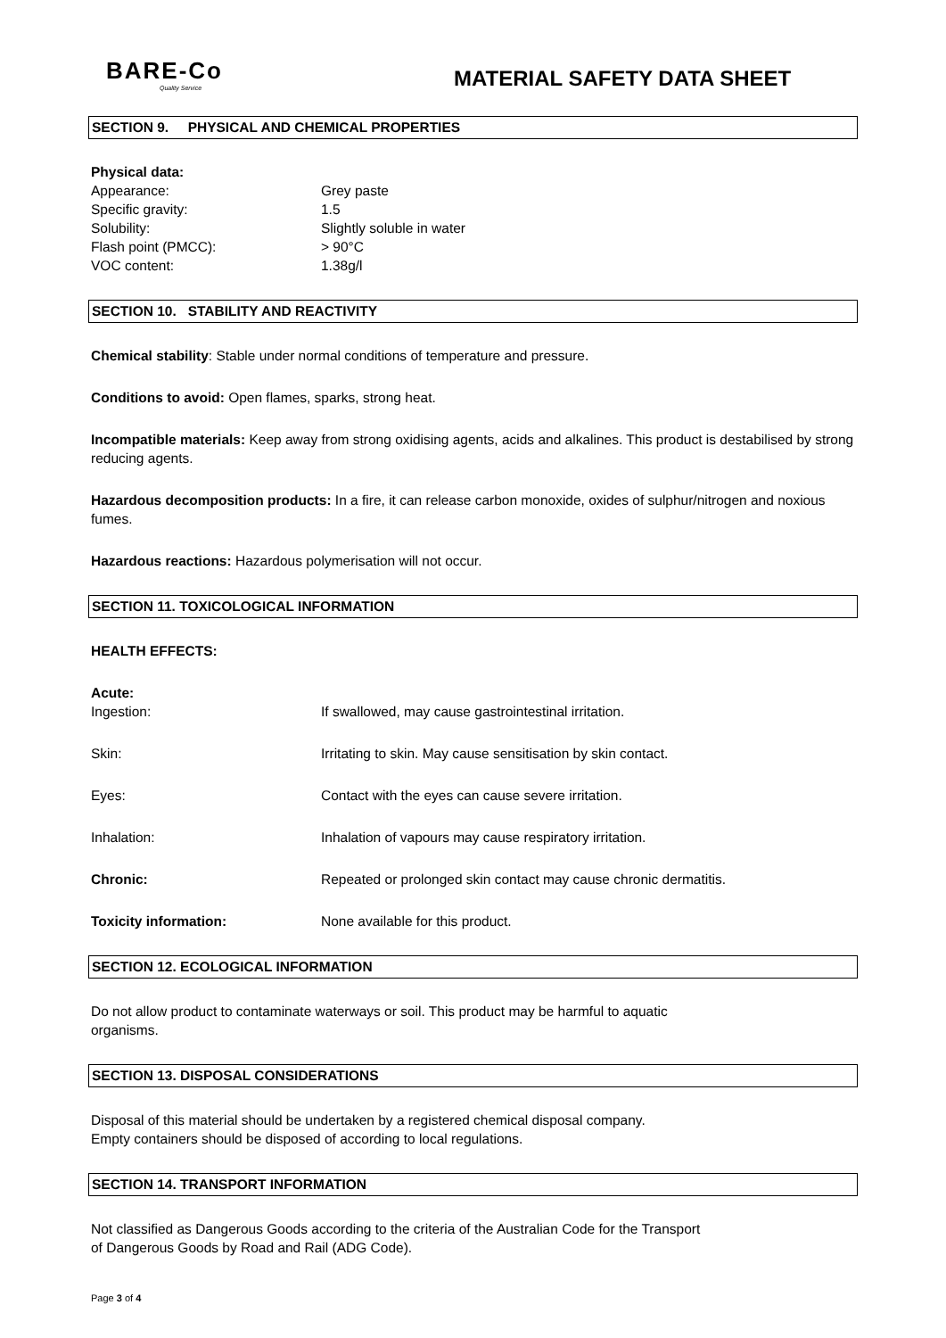BARE-Co
Quality Service
MATERIAL SAFETY DATA SHEET
SECTION 9. PHYSICAL AND CHEMICAL PROPERTIES
Physical data:
Appearance: Grey paste
Specific gravity: 1.5
Solubility: Slightly soluble in water
Flash point (PMCC): > 90°C
VOC content: 1.38g/l
SECTION 10. STABILITY AND REACTIVITY
Chemical stability: Stable under normal conditions of temperature and pressure.
Conditions to avoid: Open flames, sparks, strong heat.
Incompatible materials: Keep away from strong oxidising agents, acids and alkalines. This product is destabilised by strong reducing agents.
Hazardous decomposition products: In a fire, it can release carbon monoxide, oxides of sulphur/nitrogen and noxious fumes.
Hazardous reactions: Hazardous polymerisation will not occur.
SECTION 11. TOXICOLOGICAL INFORMATION
HEALTH EFFECTS:
Acute:
Ingestion: If swallowed, may cause gastrointestinal irritation.
Skin: Irritating to skin. May cause sensitisation by skin contact.
Eyes: Contact with the eyes can cause severe irritation.
Inhalation: Inhalation of vapours may cause respiratory irritation.
Chronic: Repeated or prolonged skin contact may cause chronic dermatitis.
Toxicity information: None available for this product.
SECTION 12. ECOLOGICAL INFORMATION
Do not allow product to contaminate waterways or soil. This product may be harmful to aquatic
organisms.
SECTION 13. DISPOSAL CONSIDERATIONS
Disposal of this material should be undertaken by a registered chemical disposal company.
Empty containers should be disposed of according to local regulations.
SECTION 14. TRANSPORT INFORMATION
Not classified as Dangerous Goods according to the criteria of the Australian Code for the Transport
of Dangerous Goods by Road and Rail (ADG Code).
Page 3 of 4